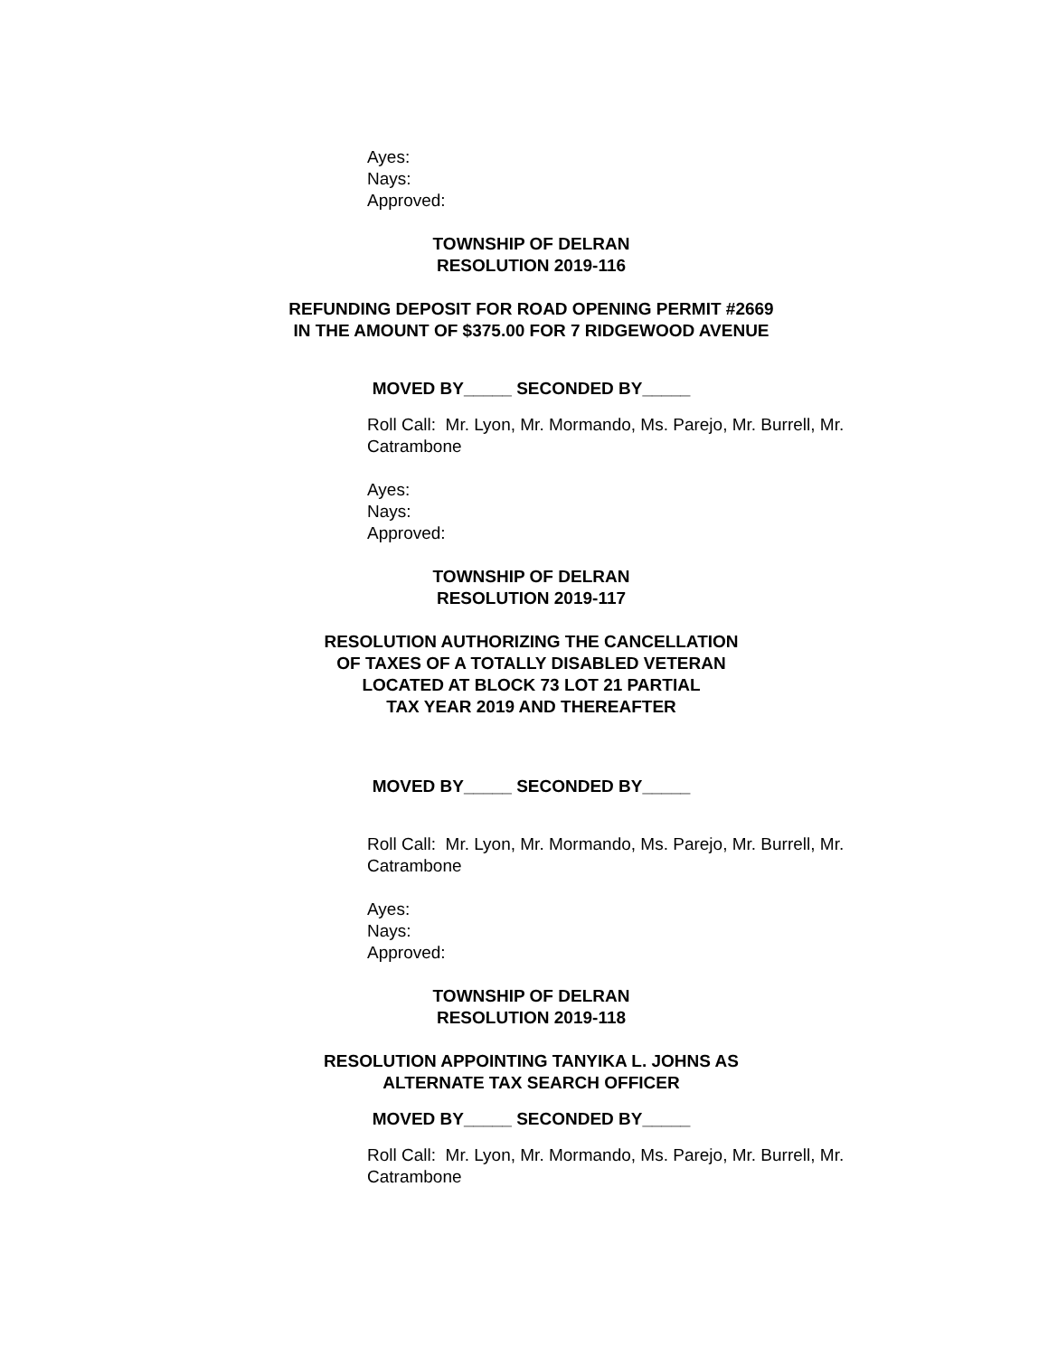Ayes:
Nays:
Approved:
TOWNSHIP OF DELRAN
RESOLUTION 2019-116
REFUNDING DEPOSIT FOR ROAD OPENING PERMIT #2669
IN THE AMOUNT OF $375.00 FOR 7 RIDGEWOOD AVENUE
MOVED BY_____ SECONDED BY_____
Roll Call: Mr. Lyon, Mr. Mormando, Ms. Parejo, Mr. Burrell, Mr. Catrambone
Ayes:
Nays:
Approved:
TOWNSHIP OF DELRAN
RESOLUTION 2019-117
RESOLUTION AUTHORIZING THE CANCELLATION
OF TAXES OF A TOTALLY DISABLED VETERAN
LOCATED AT BLOCK 73 LOT 21 PARTIAL
TAX YEAR 2019 AND THEREAFTER
MOVED BY_____ SECONDED BY_____
Roll Call: Mr. Lyon, Mr. Mormando, Ms. Parejo, Mr. Burrell, Mr. Catrambone
Ayes:
Nays:
Approved:
TOWNSHIP OF DELRAN
RESOLUTION 2019-118
RESOLUTION APPOINTING TANYIKA L. JOHNS AS
ALTERNATE TAX SEARCH OFFICER
MOVED BY_____ SECONDED BY_____
Roll Call: Mr. Lyon, Mr. Mormando, Ms. Parejo, Mr. Burrell, Mr. Catrambone